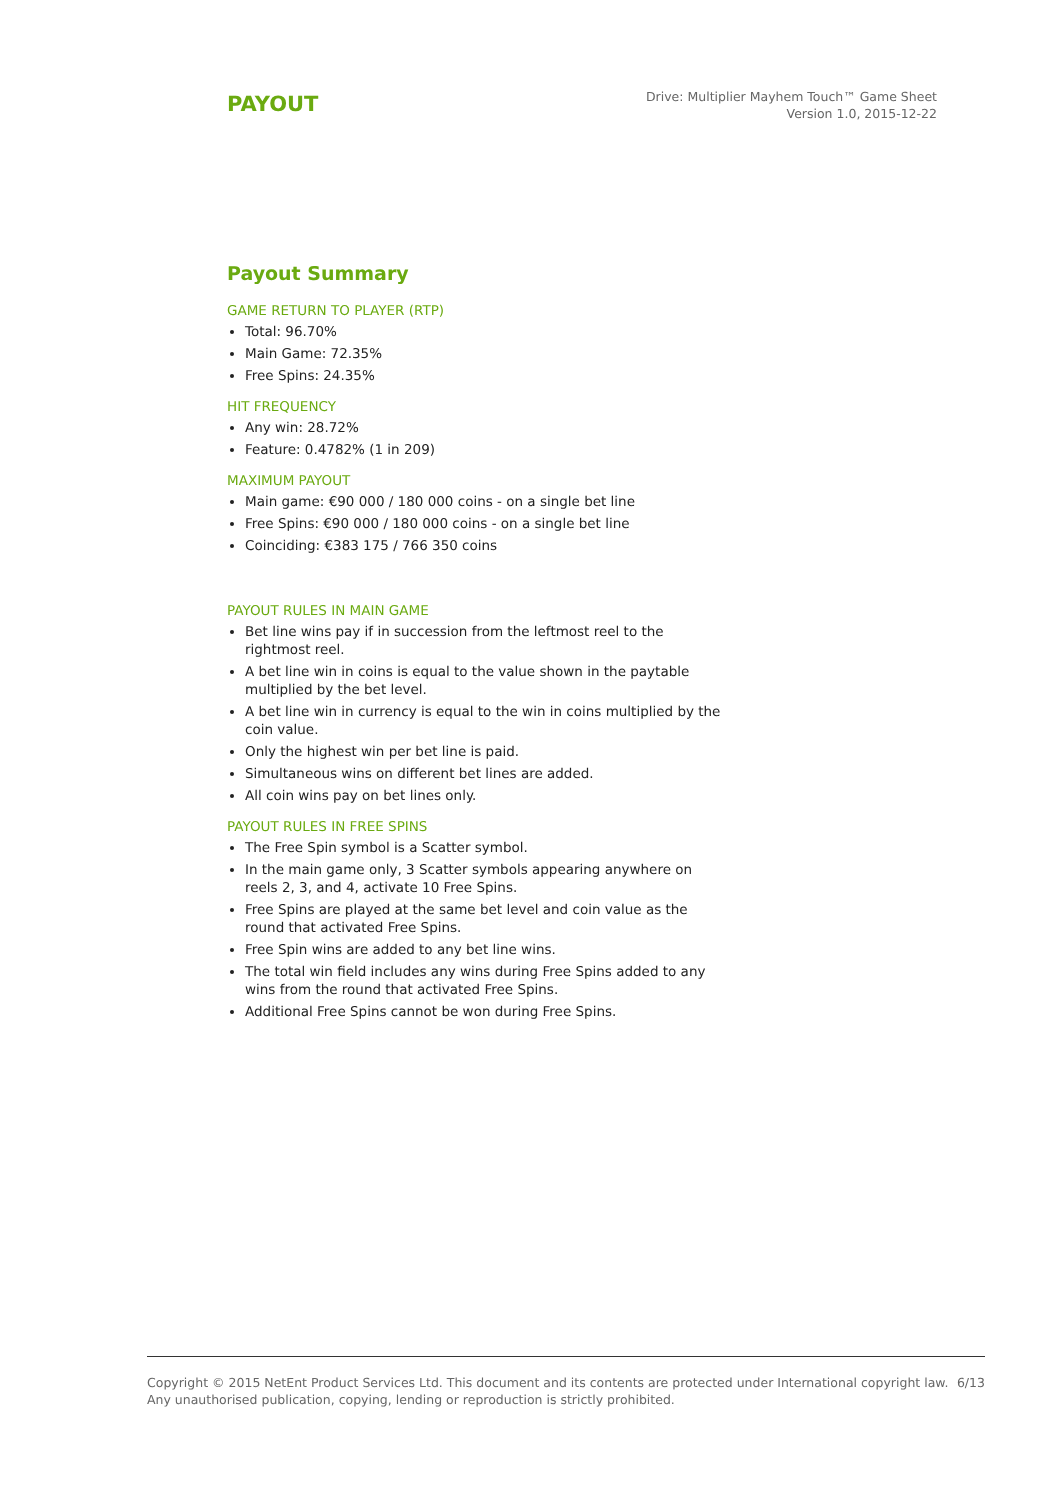PAYOUT
Drive: Multiplier Mayhem Touch™ Game Sheet
Version 1.0, 2015-12-22
Payout Summary
GAME RETURN TO PLAYER (RTP)
Total: 96.70%
Main Game: 72.35%
Free Spins: 24.35%
HIT FREQUENCY
Any win: 28.72%
Feature: 0.4782% (1 in 209)
MAXIMUM PAYOUT
Main game: €90 000 / 180 000 coins - on a single bet line
Free Spins: €90 000 / 180 000 coins - on a single bet line
Coinciding: €383 175 / 766 350 coins
PAYOUT RULES IN MAIN GAME
Bet line wins pay if in succession from the leftmost reel to the rightmost reel.
A bet line win in coins is equal to the value shown in the paytable multiplied by the bet level.
A bet line win in currency is equal to the win in coins multiplied by the coin value.
Only the highest win per bet line is paid.
Simultaneous wins on different bet lines are added.
All coin wins pay on bet lines only.
PAYOUT RULES IN FREE SPINS
The Free Spin symbol is a Scatter symbol.
In the main game only, 3 Scatter symbols appearing anywhere on reels 2, 3, and 4, activate 10 Free Spins.
Free Spins are played at the same bet level and coin value as the round that activated Free Spins.
Free Spin wins are added to any bet line wins.
The total win field includes any wins during Free Spins added to any wins from the round that activated Free Spins.
Additional Free Spins cannot be won during Free Spins.
Copyright © 2015 NetEnt Product Services Ltd. This document and its contents are protected under International copyright law.
Any unauthorised publication, copying, lending or reproduction is strictly prohibited.
6/13